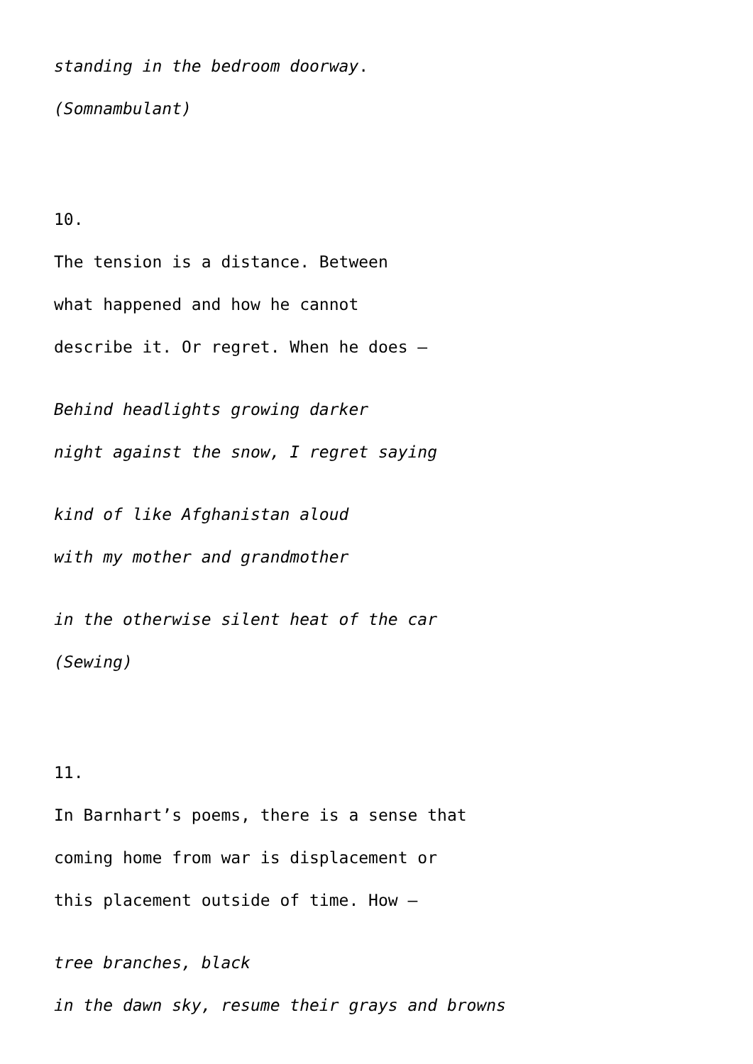standing in the bedroom doorway.
(Somnambulant)
10.
The tension is a distance. Between
what happened and how he cannot
describe it. Or regret. When he does –
Behind headlights growing darker
night against the snow, I regret saying
kind of like Afghanistan aloud
with my mother and grandmother
in the otherwise silent heat of the car
(Sewing)
11.
In Barnhart’s poems, there is a sense that
coming home from war is displacement or
this placement outside of time. How –
tree branches, black
in the dawn sky, resume their grays and browns